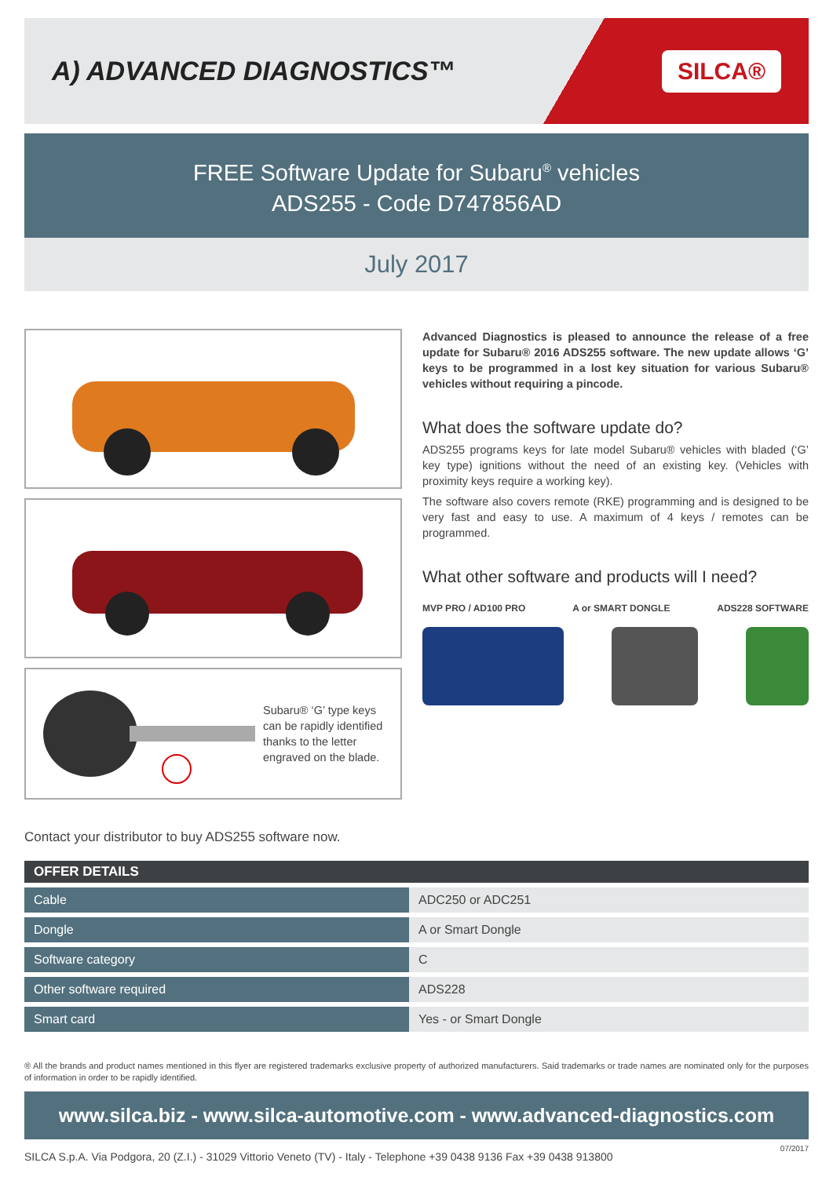A) ADVANCED DIAGNOSTICS™
SILCA®
FREE Software Update for Subaru<sup>®</sup> vehicles
ADS255 - Code D747856AD
July 2017
Subaru® ‘G’ type keys can be rapidly identified thanks to the letter engraved on the blade.
Advanced Diagnostics is pleased to announce the release of a free update for Subaru® 2016 ADS255 software. The new update allows ‘G’ keys to be programmed in a lost key situation for various Subaru® vehicles without requiring a pincode.
What does the software update do?
ADS255 programs keys for late model Subaru® vehicles with bladed (‘G’ key type) ignitions without the need of an existing key. (Vehicles with proximity keys require a working key).
The software also covers remote (RKE) programming and is designed to be very fast and easy to use. A maximum of 4 keys / remotes can be programmed.
What other software and products will I need?
MVP PRO / AD100 PRO A or SMART DONGLE ADS228 SOFTWARE
Contact your distributor to buy ADS255 software now.
OFFER DETAILS
| Cable | ADC250 or ADC251 |
| Dongle | A or Smart Dongle |
| Software category | C |
| Other software required | ADS228 |
| Smart card | Yes - or Smart Dongle |
® All the brands and product names mentioned in this flyer are registered trademarks exclusive property of authorized manufacturers. Said trademarks or trade names are nominated only for the purposes of information in order to be rapidly identified.
www.silca.biz - www.silca-automotive.com - www.advanced-diagnostics.com
SILCA S.p.A. Via Podgora, 20 (Z.I.) - 31029 Vittorio Veneto (TV) - Italy - Telephone +39 0438 9136 Fax +39 0438 913800 07/2017